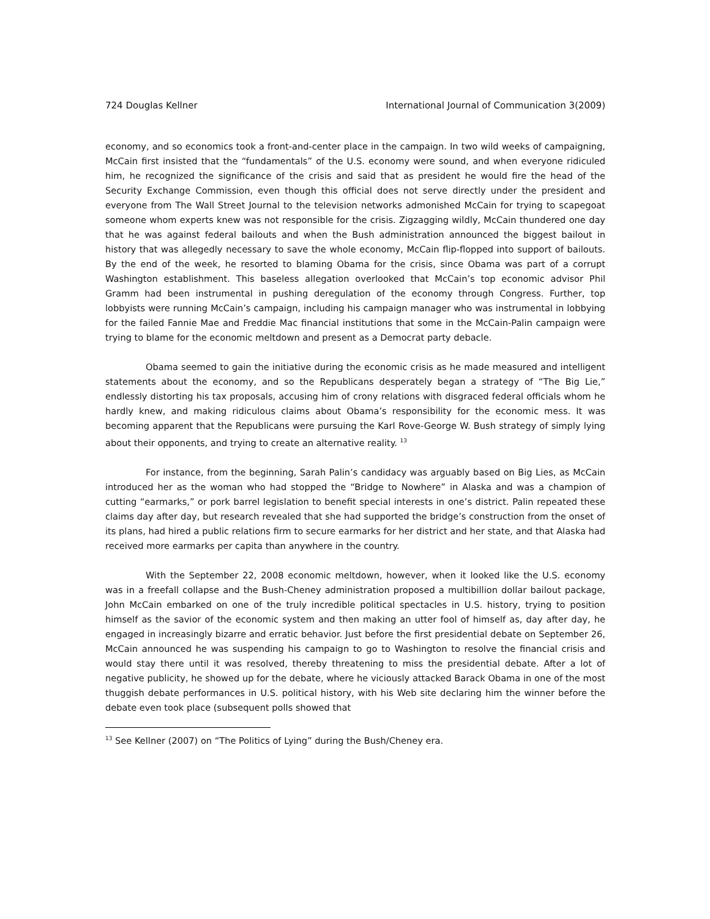724 Douglas Kellner International Journal of Communication 3(2009)
economy, and so economics took a front-and-center place in the campaign. In two wild weeks of campaigning, McCain first insisted that the “fundamentals” of the U.S. economy were sound, and when everyone ridiculed him, he recognized the significance of the crisis and said that as president he would fire the head of the Security Exchange Commission, even though this official does not serve directly under the president and everyone from The Wall Street Journal to the television networks admonished McCain for trying to scapegoat someone whom experts knew was not responsible for the crisis. Zigzagging wildly, McCain thundered one day that he was against federal bailouts and when the Bush administration announced the biggest bailout in history that was allegedly necessary to save the whole economy, McCain flip-flopped into support of bailouts. By the end of the week, he resorted to blaming Obama for the crisis, since Obama was part of a corrupt Washington establishment. This baseless allegation overlooked that McCain’s top economic advisor Phil Gramm had been instrumental in pushing deregulation of the economy through Congress. Further, top lobbyists were running McCain’s campaign, including his campaign manager who was instrumental in lobbying for the failed Fannie Mae and Freddie Mac financial institutions that some in the McCain-Palin campaign were trying to blame for the economic meltdown and present as a Democrat party debacle.
Obama seemed to gain the initiative during the economic crisis as he made measured and intelligent statements about the economy, and so the Republicans desperately began a strategy of “The Big Lie,” endlessly distorting his tax proposals, accusing him of crony relations with disgraced federal officials whom he hardly knew, and making ridiculous claims about Obama’s responsibility for the economic mess. It was becoming apparent that the Republicans were pursuing the Karl Rove-George W. Bush strategy of simply lying about their opponents, and trying to create an alternative reality. <sup>13</sup>
For instance, from the beginning, Sarah Palin’s candidacy was arguably based on Big Lies, as McCain introduced her as the woman who had stopped the “Bridge to Nowhere” in Alaska and was a champion of cutting “earmarks,” or pork barrel legislation to benefit special interests in one’s district. Palin repeated these claims day after day, but research revealed that she had supported the bridge’s construction from the onset of its plans, had hired a public relations firm to secure earmarks for her district and her state, and that Alaska had received more earmarks per capita than anywhere in the country.
With the September 22, 2008 economic meltdown, however, when it looked like the U.S. economy was in a freefall collapse and the Bush-Cheney administration proposed a multibillion dollar bailout package, John McCain embarked on one of the truly incredible political spectacles in U.S. history, trying to position himself as the savior of the economic system and then making an utter fool of himself as, day after day, he engaged in increasingly bizarre and erratic behavior. Just before the first presidential debate on September 26, McCain announced he was suspending his campaign to go to Washington to resolve the financial crisis and would stay there until it was resolved, thereby threatening to miss the presidential debate. After a lot of negative publicity, he showed up for the debate, where he viciously attacked Barack Obama in one of the most thuggish debate performances in U.S. political history, with his Web site declaring him the winner before the debate even took place (subsequent polls showed that
<sup>13</sup> See Kellner (2007) on “The Politics of Lying” during the Bush/Cheney era.